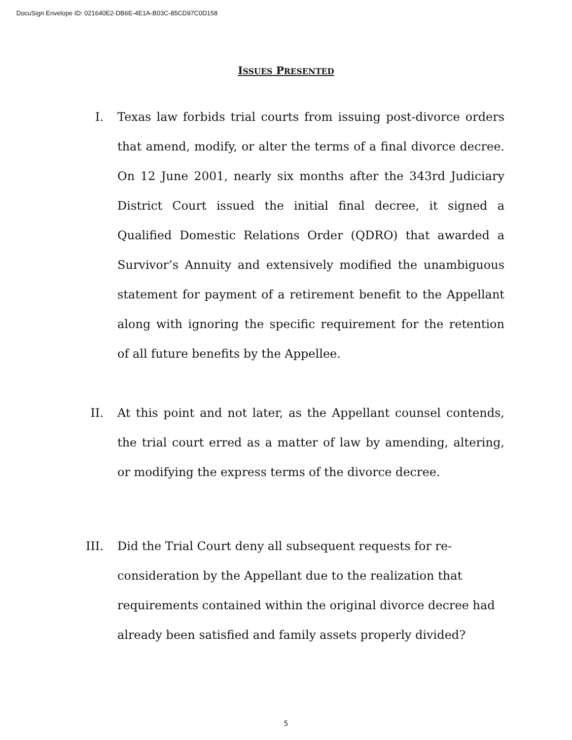DocuSign Envelope ID: 021640E2-DB6E-4E1A-B03C-85CD97C0D158
ISSUES PRESENTED
I. Texas law forbids trial courts from issuing post-divorce orders that amend, modify, or alter the terms of a final divorce decree. On 12 June 2001, nearly six months after the 343rd Judiciary District Court issued the initial final decree, it signed a Qualified Domestic Relations Order (QDRO) that awarded a Survivor’s Annuity and extensively modified the unambiguous statement for payment of a retirement benefit to the Appellant along with ignoring the specific requirement for the retention of all future benefits by the Appellee.
II. At this point and not later, as the Appellant counsel contends, the trial court erred as a matter of law by amending, altering, or modifying the express terms of the divorce decree.
III. Did the Trial Court deny all subsequent requests for re-
consideration by the Appellant due to the realization that
requirements contained within the original divorce decree had
already been satisfied and family assets properly divided?
5